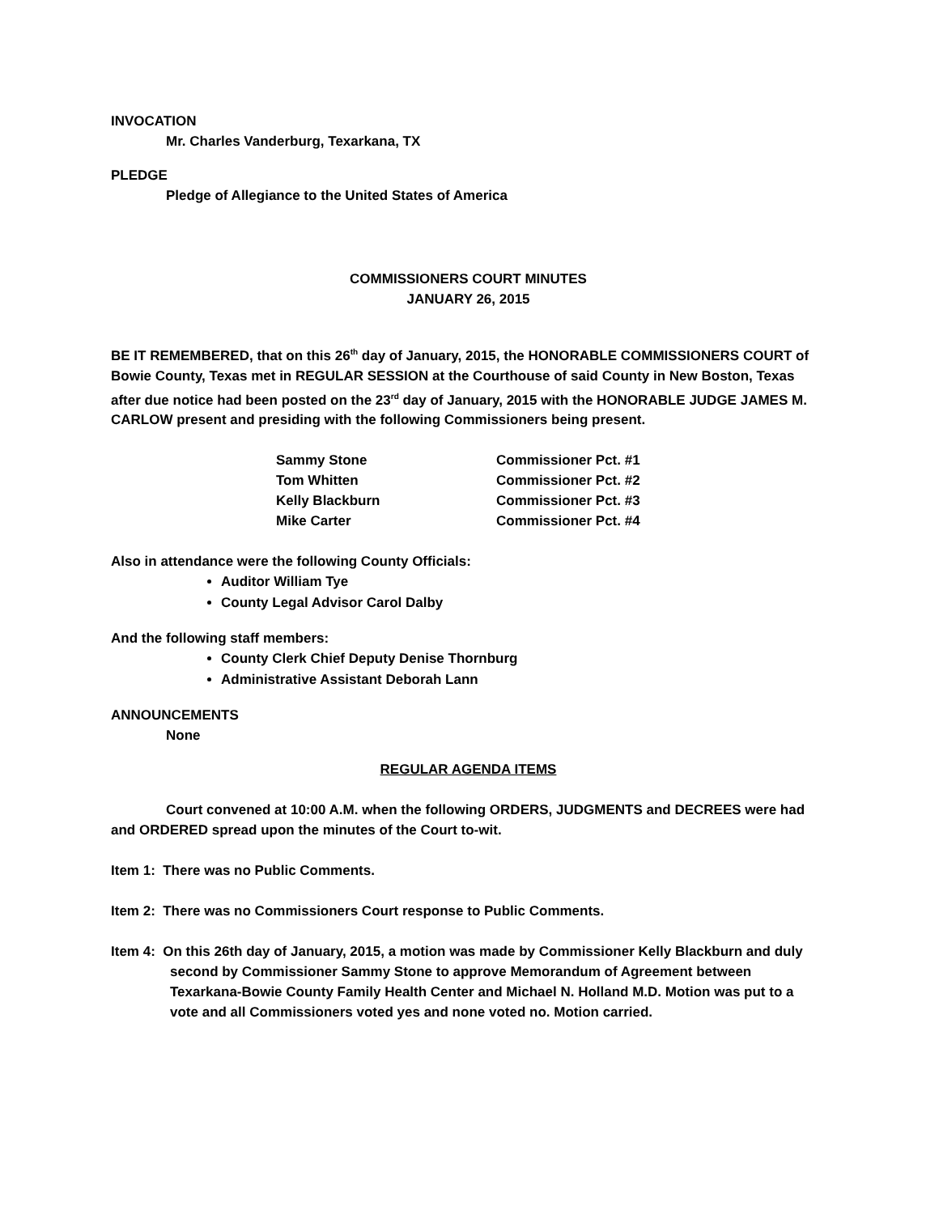INVOCATION
Mr. Charles Vanderburg, Texarkana, TX
PLEDGE
Pledge of Allegiance to the United States of America
COMMISSIONERS COURT MINUTES
JANUARY 26, 2015
BE IT REMEMBERED, that on this 26<sup>th</sup> day of January, 2015, the HONORABLE COMMISSIONERS COURT of Bowie County, Texas met in REGULAR SESSION at the Courthouse of said County in New Boston, Texas after due notice had been posted on the 23<sup>rd</sup> day of January, 2015 with the HONORABLE JUDGE JAMES M. CARLOW present and presiding with the following Commissioners being present.
| Sammy Stone | Commissioner Pct. #1 |
| Tom Whitten | Commissioner Pct. #2 |
| Kelly Blackburn | Commissioner Pct. #3 |
| Mike Carter | Commissioner Pct. #4 |
Also in attendance were the following County Officials:
Auditor William Tye
County Legal Advisor Carol Dalby
And the following staff members:
County Clerk Chief Deputy Denise Thornburg
Administrative Assistant Deborah Lann
ANNOUNCEMENTS
None
REGULAR AGENDA ITEMS
Court convened at 10:00 A.M. when the following ORDERS, JUDGMENTS and DECREES were had and ORDERED spread upon the minutes of the Court to-wit.
Item 1: There was no Public Comments.
Item 2: There was no Commissioners Court response to Public Comments.
Item 4: On this 26th day of January, 2015, a motion was made by Commissioner Kelly Blackburn and duly second by Commissioner Sammy Stone to approve Memorandum of Agreement between Texarkana-Bowie County Family Health Center and Michael N. Holland M.D. Motion was put to a vote and all Commissioners voted yes and none voted no. Motion carried.